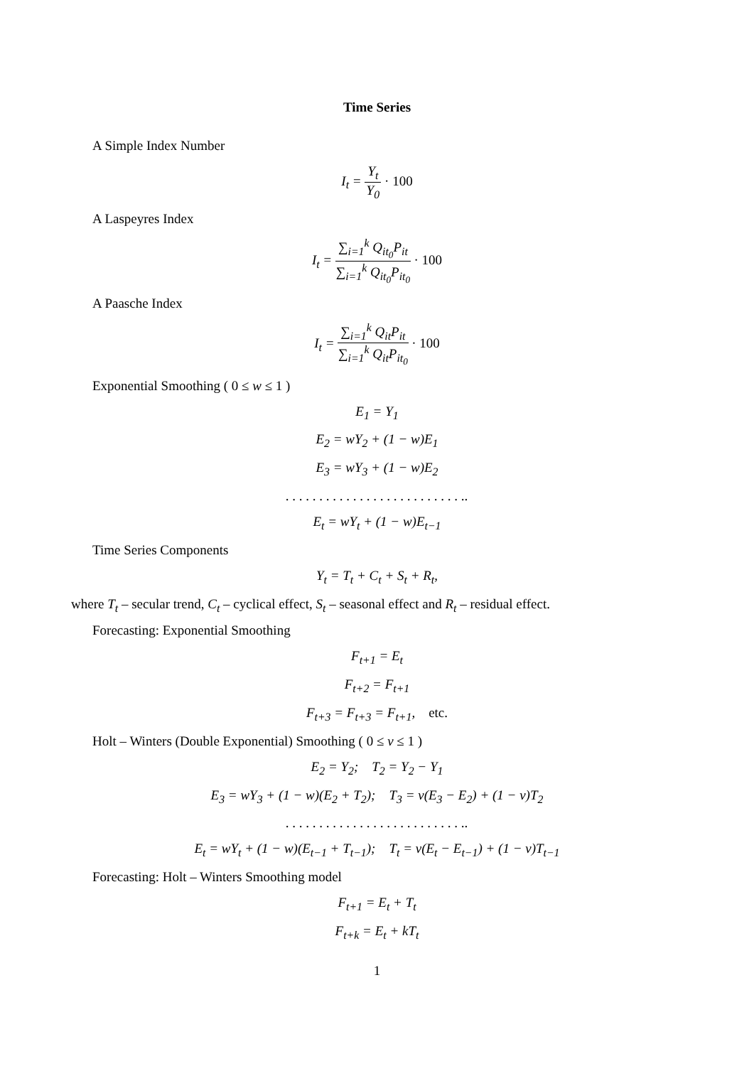Time Series
A Simple Index Number
I<sub>t</sub> = Y<sub>t</sub> Y<sub>0</sub> · 100
A Laspeyres Index
I<sub>t</sub> = ∑<sub>i=1</sub><sup>k</sup> Q<sub>it<sub>0</sub></sub>P<sub>it</sub> ∑<sub>i=1</sub><sup>k</sup> Q<sub>it<sub>0</sub></sub>P<sub>it<sub>0</sub></sub> · 100
A Paasche Index
I<sub>t</sub> = ∑<sub>i=1</sub><sup>k</sup> Q<sub>it</sub>P<sub>it</sub> ∑<sub>i=1</sub><sup>k</sup> Q<sub>it</sub>P<sub>it<sub>0</sub></sub> · 100
Exponential Smoothing ( 0 ≤ w ≤ 1 )
E<sub>1</sub> = Y<sub>1</sub>
E<sub>2</sub> = wY<sub>2</sub> + (1 − w)E<sub>1</sub>
E<sub>3</sub> = wY<sub>3</sub> + (1 − w)E<sub>2</sub>
. . . . . . . . . . . . . . . . . . . . . . . . . . ..
E<sub>t</sub> = wY<sub>t</sub> + (1 − w)E<sub>t−1</sub>
Time Series Components
Y<sub>t</sub> = T<sub>t</sub> + C<sub>t</sub> + S<sub>t</sub> + R<sub>t</sub>,
where T<sub>t</sub> – secular trend, C<sub>t</sub> – cyclical effect, S<sub>t</sub> – seasonal effect and R<sub>t</sub> – residual effect.
Forecasting: Exponential Smoothing
F<sub>t+1</sub> = E<sub>t</sub>
F<sub>t+2</sub> = F<sub>t+1</sub>
F<sub>t+3</sub> = F<sub>t+3</sub> = F<sub>t+1</sub>, etc.
Holt – Winters (Double Exponential) Smoothing ( 0 ≤ ν ≤ 1 )
E<sub>2</sub> = Y<sub>2</sub>; T<sub>2</sub> = Y<sub>2</sub> − Y<sub>1</sub>
E<sub>3</sub> = wY<sub>3</sub> + (1 − w)(E<sub>2</sub> + T<sub>2</sub>); T<sub>3</sub> = ν(E<sub>3</sub> − E<sub>2</sub>) + (1 − ν)T<sub>2</sub>
. . . . . . . . . . . . . . . . . . . . . . . . . . ..
E<sub>t</sub> = wY<sub>t</sub> + (1 − w)(E<sub>t−1</sub> + T<sub>t−1</sub>); T<sub>t</sub> = ν(E<sub>t</sub> − E<sub>t−1</sub>) + (1 − ν)T<sub>t−1</sub>
Forecasting: Holt – Winters Smoothing model
F<sub>t+1</sub> = E<sub>t</sub> + T<sub>t</sub>
F<sub>t+k</sub> = E<sub>t</sub> + kT<sub>t</sub>
1